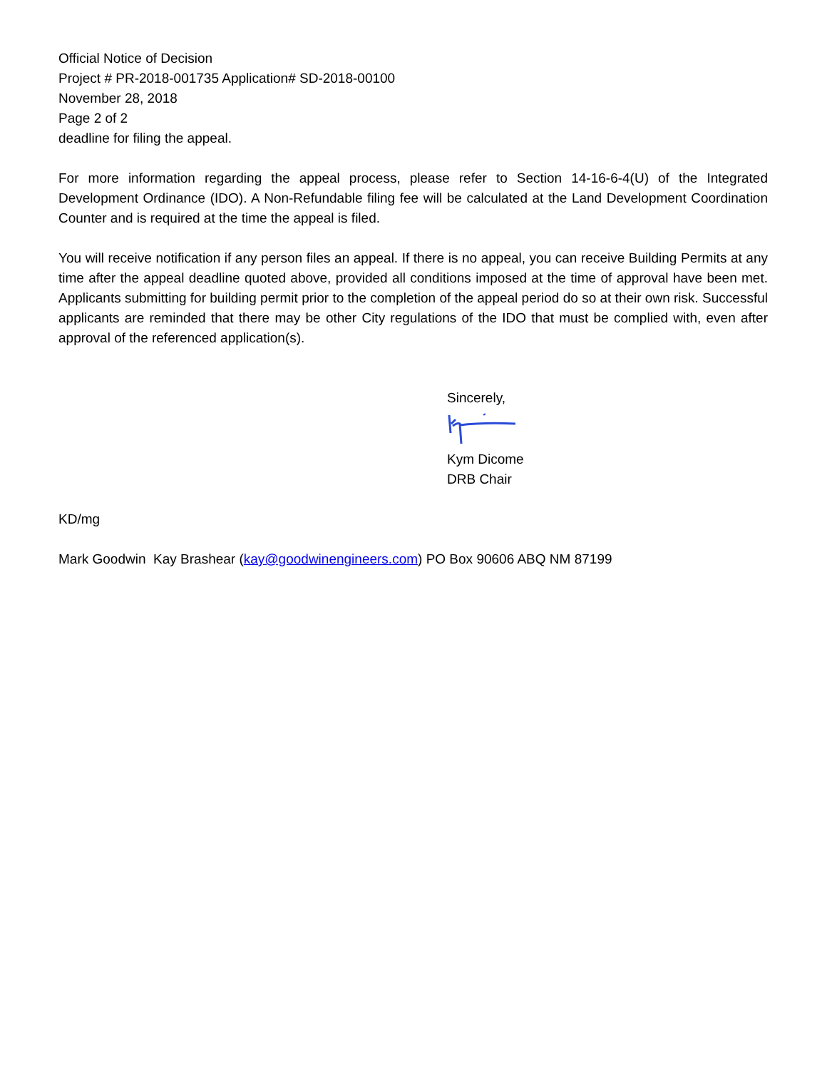Official Notice of Decision
Project # PR-2018-001735 Application# SD-2018-00100
November 28, 2018
Page 2 of 2
deadline for filing the appeal.
For more information regarding the appeal process, please refer to Section 14-16-6-4(U) of the Integrated Development Ordinance (IDO). A Non-Refundable filing fee will be calculated at the Land Development Coordination Counter and is required at the time the appeal is filed.
You will receive notification if any person files an appeal. If there is no appeal, you can receive Building Permits at any time after the appeal deadline quoted above, provided all conditions imposed at the time of approval have been met. Applicants submitting for building permit prior to the completion of the appeal period do so at their own risk. Successful applicants are reminded that there may be other City regulations of the IDO that must be complied with, even after approval of the referenced application(s).
Sincerely,
Kym Dicome
DRB Chair
KD/mg
Mark Goodwin Kay Brashear (kay@goodwinengineers.com) PO Box 90606 ABQ NM 87199